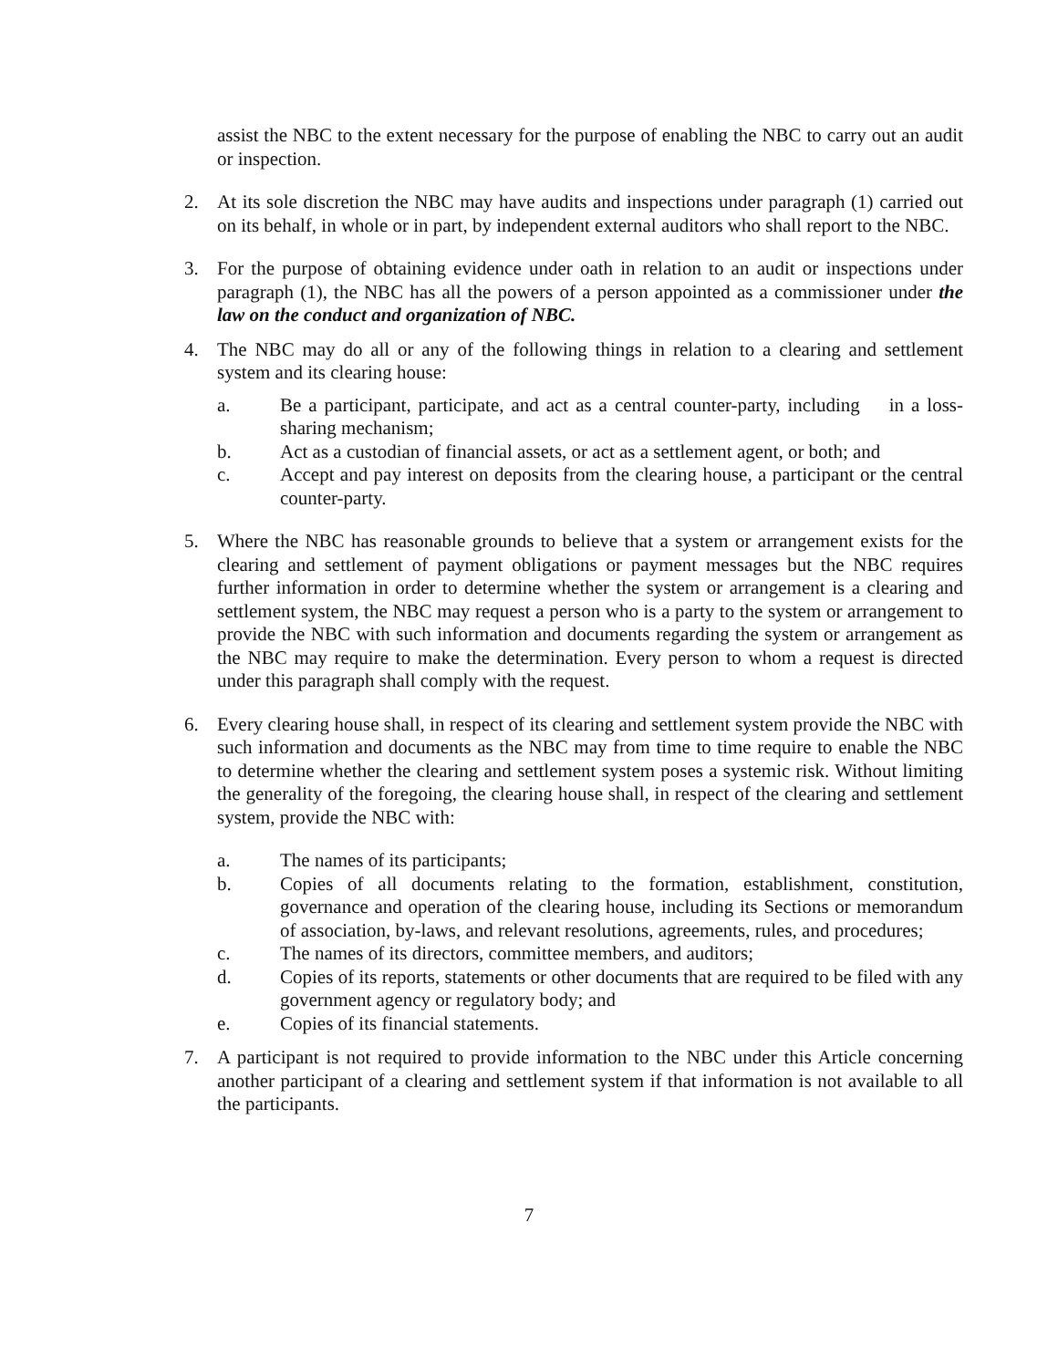assist the NBC to the extent necessary for the purpose of enabling the NBC to carry out an audit or inspection.
2. At its sole discretion the NBC may have audits and inspections under paragraph (1) carried out on its behalf, in whole or in part, by independent external auditors who shall report to the NBC.
3. For the purpose of obtaining evidence under oath in relation to an audit or inspections under paragraph (1), the NBC has all the powers of a person appointed as a commissioner under the law on the conduct and organization of NBC.
4. The NBC may do all or any of the following things in relation to a clearing and settlement system and its clearing house:
a. Be a participant, participate, and act as a central counter-party, including in a loss-sharing mechanism;
b. Act as a custodian of financial assets, or act as a settlement agent, or both; and
c. Accept and pay interest on deposits from the clearing house, a participant or the central counter-party.
5. Where the NBC has reasonable grounds to believe that a system or arrangement exists for the clearing and settlement of payment obligations or payment messages but the NBC requires further information in order to determine whether the system or arrangement is a clearing and settlement system, the NBC may request a person who is a party to the system or arrangement to provide the NBC with such information and documents regarding the system or arrangement as the NBC may require to make the determination. Every person to whom a request is directed under this paragraph shall comply with the request.
6. Every clearing house shall, in respect of its clearing and settlement system provide the NBC with such information and documents as the NBC may from time to time require to enable the NBC to determine whether the clearing and settlement system poses a systemic risk. Without limiting the generality of the foregoing, the clearing house shall, in respect of the clearing and settlement system, provide the NBC with:
a. The names of its participants;
b. Copies of all documents relating to the formation, establishment, constitution, governance and operation of the clearing house, including its Sections or memorandum of association, by-laws, and relevant resolutions, agreements, rules, and procedures;
c. The names of its directors, committee members, and auditors;
d. Copies of its reports, statements or other documents that are required to be filed with any government agency or regulatory body; and
e. Copies of its financial statements.
7. A participant is not required to provide information to the NBC under this Article concerning another participant of a clearing and settlement system if that information is not available to all the participants.
7